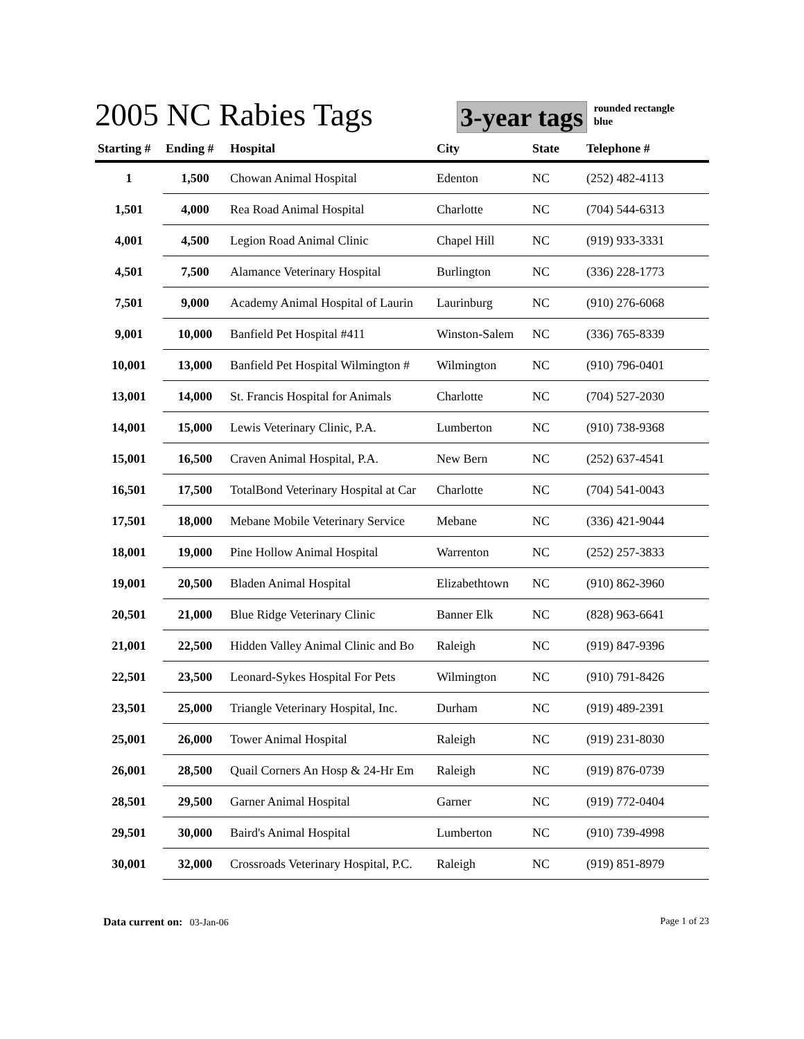2005 NC Rabies Tags
3-year tags
rounded rectangle
blue
| Starting # | Ending # | Hospital | City | State | Telephone # |
| --- | --- | --- | --- | --- | --- |
| 1 | 1,500 | Chowan Animal Hospital | Edenton | NC | (252) 482-4113 |
| 1,501 | 4,000 | Rea Road Animal Hospital | Charlotte | NC | (704) 544-6313 |
| 4,001 | 4,500 | Legion Road Animal Clinic | Chapel Hill | NC | (919) 933-3331 |
| 4,501 | 7,500 | Alamance Veterinary Hospital | Burlington | NC | (336) 228-1773 |
| 7,501 | 9,000 | Academy Animal Hospital of Laurin | Laurinburg | NC | (910) 276-6068 |
| 9,001 | 10,000 | Banfield Pet Hospital #411 | Winston-Salem | NC | (336) 765-8339 |
| 10,001 | 13,000 | Banfield Pet Hospital Wilmington # | Wilmington | NC | (910) 796-0401 |
| 13,001 | 14,000 | St. Francis Hospital for Animals | Charlotte | NC | (704) 527-2030 |
| 14,001 | 15,000 | Lewis Veterinary Clinic, P.A. | Lumberton | NC | (910) 738-9368 |
| 15,001 | 16,500 | Craven Animal Hospital, P.A. | New Bern | NC | (252) 637-4541 |
| 16,501 | 17,500 | TotalBond Veterinary Hospital at Car | Charlotte | NC | (704) 541-0043 |
| 17,501 | 18,000 | Mebane Mobile Veterinary Service | Mebane | NC | (336) 421-9044 |
| 18,001 | 19,000 | Pine Hollow Animal Hospital | Warrenton | NC | (252) 257-3833 |
| 19,001 | 20,500 | Bladen Animal Hospital | Elizabethtown | NC | (910) 862-3960 |
| 20,501 | 21,000 | Blue Ridge Veterinary Clinic | Banner Elk | NC | (828) 963-6641 |
| 21,001 | 22,500 | Hidden Valley Animal Clinic and Bo | Raleigh | NC | (919) 847-9396 |
| 22,501 | 23,500 | Leonard-Sykes Hospital For Pets | Wilmington | NC | (910) 791-8426 |
| 23,501 | 25,000 | Triangle Veterinary Hospital, Inc. | Durham | NC | (919) 489-2391 |
| 25,001 | 26,000 | Tower Animal Hospital | Raleigh | NC | (919) 231-8030 |
| 26,001 | 28,500 | Quail Corners An Hosp & 24-Hr Em | Raleigh | NC | (919) 876-0739 |
| 28,501 | 29,500 | Garner Animal Hospital | Garner | NC | (919) 772-0404 |
| 29,501 | 30,000 | Baird's Animal Hospital | Lumberton | NC | (910) 739-4998 |
| 30,001 | 32,000 | Crossroads Veterinary Hospital, P.C. | Raleigh | NC | (919) 851-8979 |
Data current on: 03-Jan-06 Page 1 of 23